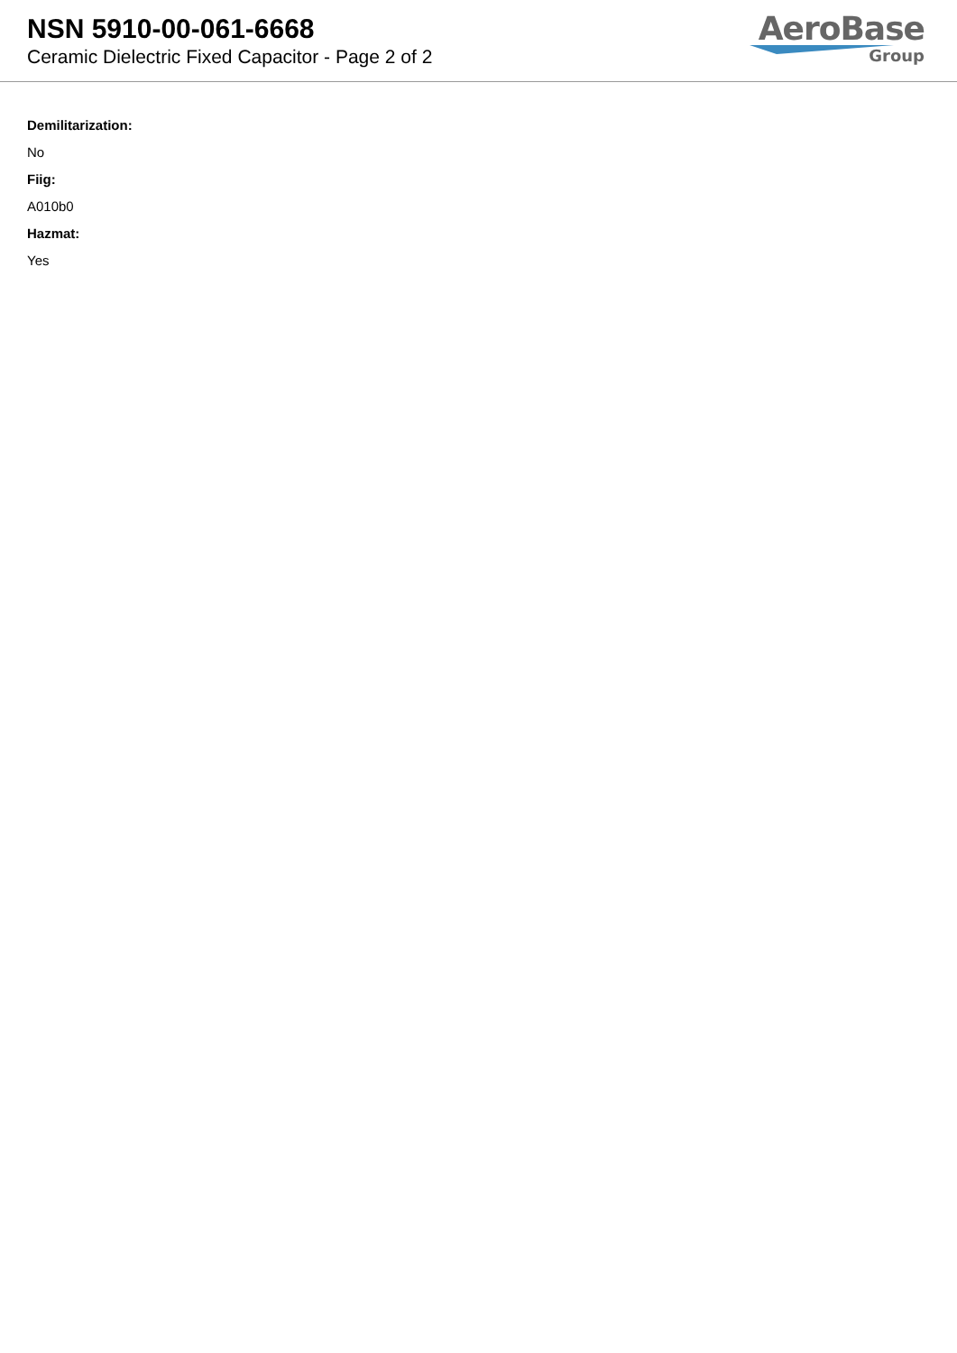NSN 5910-00-061-6668
Ceramic Dielectric Fixed Capacitor - Page 2 of 2
AeroBase
Group
Demilitarization:
No
Fiig:
A010b0
Hazmat:
Yes